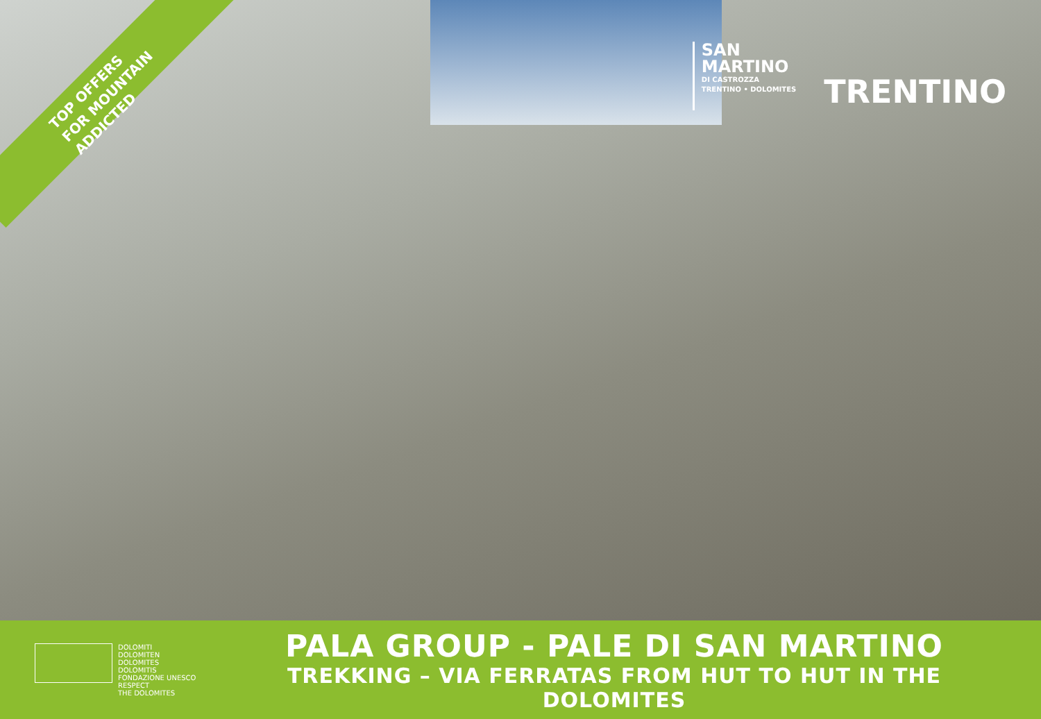TOP OFFERS
FOR MOUNTAIN ADDICTED
SAN
MARTINO
DI CASTROZZA
TRENTINO • DOLOMITES
TRENTINO
DOLOMITI
DOLOMITEN
DOLOMITES
DOLOMITIS
FONDAZIONE UNESCO
RESPECT
THE DOLOMITES
PALA GROUP - PALE DI SAN MARTINO
TREKKING – VIA FERRATAS FROM HUT TO HUT IN THE DOLOMITES